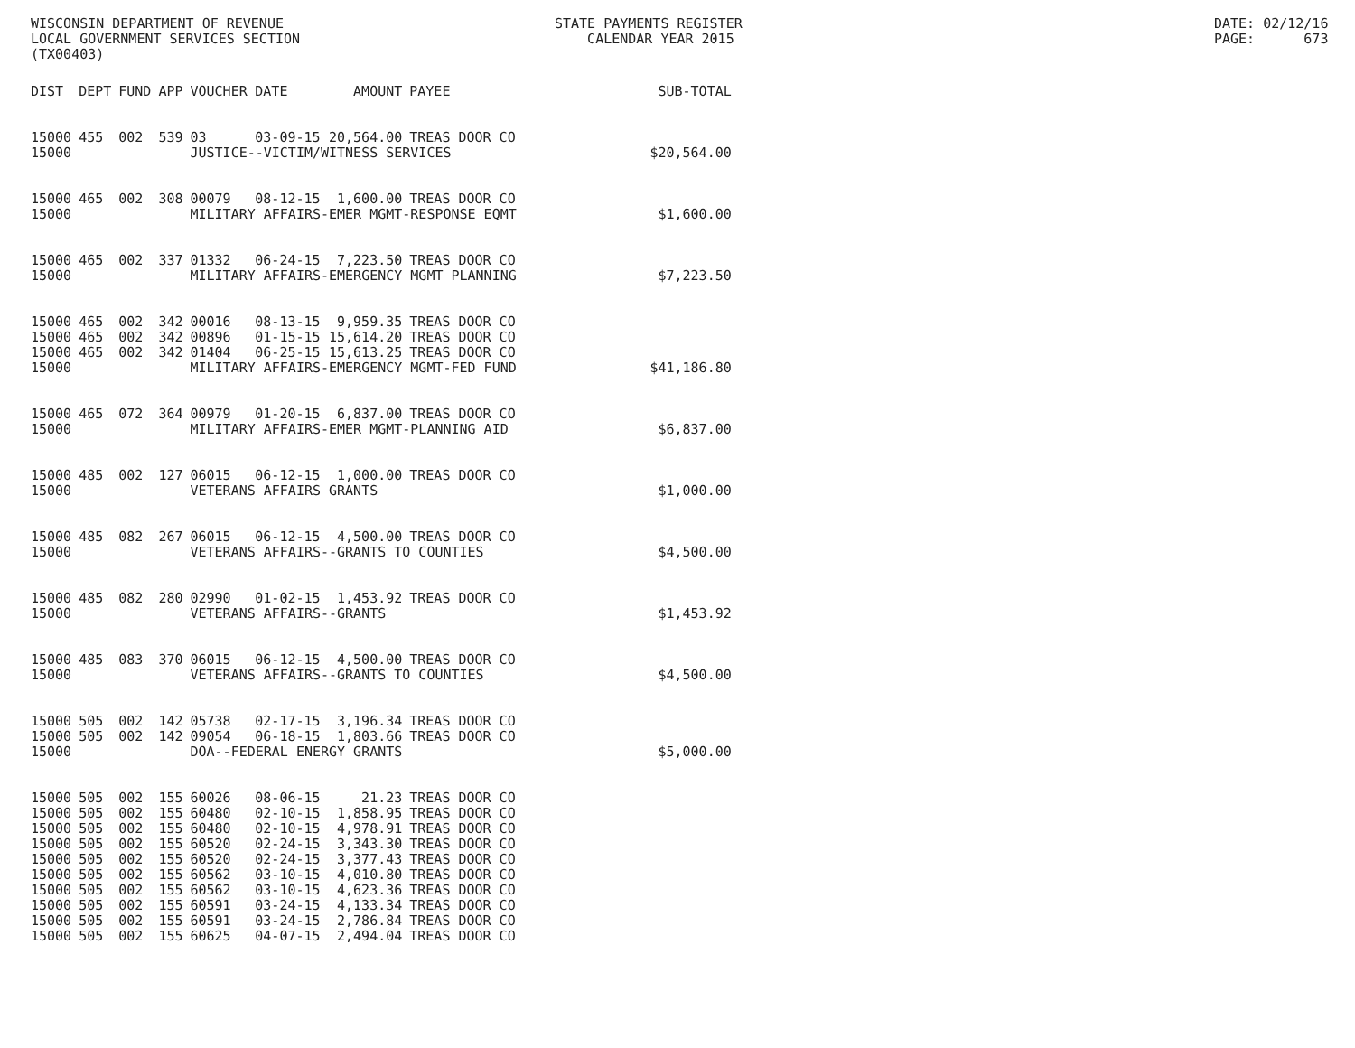WISCONSIN DEPARTMENT OF REVENUE LOCAL GOVERNMENT SERVICES SECTION (TX00403)
STATE PAYMENTS REGISTER CALENDAR YEAR 2015
DATE: 02/12/16 PAGE: 673
| DIST | DEPT | FUND | APP | VOUCHER | DATE | AMOUNT | PAYEE | SUB-TOTAL |
| --- | --- | --- | --- | --- | --- | --- | --- | --- |
| 15000 | 455 | 002 | 539 | 03 | 03-09-15 | 20,564.00 | TREAS DOOR CO | |
| 15000 | | | | JUSTICE--VICTIM/WITNESS SERVICES | | | | $20,564.00 |
| 15000 | 465 | 002 | 308 | 00079 | 08-12-15 | 1,600.00 | TREAS DOOR CO | |
| 15000 | | | | MILITARY AFFAIRS-EMER MGMT-RESPONSE EQMT | | | | $1,600.00 |
| 15000 | 465 | 002 | 337 | 01332 | 06-24-15 | 7,223.50 | TREAS DOOR CO | |
| 15000 | | | | MILITARY AFFAIRS-EMERGENCY MGMT PLANNING | | | | $7,223.50 |
| 15000 | 465 | 002 | 342 | 00016 | 08-13-15 | 9,959.35 | TREAS DOOR CO | |
| 15000 | 465 | 002 | 342 | 00896 | 01-15-15 | 15,614.20 | TREAS DOOR CO | |
| 15000 | 465 | 002 | 342 | 01404 | 06-25-15 | 15,613.25 | TREAS DOOR CO | |
| 15000 | | | | MILITARY AFFAIRS-EMERGENCY MGMT-FED FUND | | | | $41,186.80 |
| 15000 | 465 | 072 | 364 | 00979 | 01-20-15 | 6,837.00 | TREAS DOOR CO | |
| 15000 | | | | MILITARY AFFAIRS-EMER MGMT-PLANNING AID | | | | $6,837.00 |
| 15000 | 485 | 002 | 127 | 06015 | 06-12-15 | 1,000.00 | TREAS DOOR CO | |
| 15000 | | | | VETERANS AFFAIRS GRANTS | | | | $1,000.00 |
| 15000 | 485 | 082 | 267 | 06015 | 06-12-15 | 4,500.00 | TREAS DOOR CO | |
| 15000 | | | | VETERANS AFFAIRS--GRANTS TO COUNTIES | | | | $4,500.00 |
| 15000 | 485 | 082 | 280 | 02990 | 01-02-15 | 1,453.92 | TREAS DOOR CO | |
| 15000 | | | | VETERANS AFFAIRS--GRANTS | | | | $1,453.92 |
| 15000 | 485 | 083 | 370 | 06015 | 06-12-15 | 4,500.00 | TREAS DOOR CO | |
| 15000 | | | | VETERANS AFFAIRS--GRANTS TO COUNTIES | | | | $4,500.00 |
| 15000 | 505 | 002 | 142 | 05738 | 02-17-15 | 3,196.34 | TREAS DOOR CO | |
| 15000 | 505 | 002 | 142 | 09054 | 06-18-15 | 1,803.66 | TREAS DOOR CO | |
| 15000 | | | | DOA--FEDERAL ENERGY GRANTS | | | | $5,000.00 |
| 15000 | 505 | 002 | 155 | 60026 | 08-06-15 | 21.23 | TREAS DOOR CO | |
| 15000 | 505 | 002 | 155 | 60480 | 02-10-15 | 1,858.95 | TREAS DOOR CO | |
| 15000 | 505 | 002 | 155 | 60480 | 02-10-15 | 4,978.91 | TREAS DOOR CO | |
| 15000 | 505 | 002 | 155 | 60520 | 02-24-15 | 3,343.30 | TREAS DOOR CO | |
| 15000 | 505 | 002 | 155 | 60520 | 02-24-15 | 3,377.43 | TREAS DOOR CO | |
| 15000 | 505 | 002 | 155 | 60562 | 03-10-15 | 4,010.80 | TREAS DOOR CO | |
| 15000 | 505 | 002 | 155 | 60562 | 03-10-15 | 4,623.36 | TREAS DOOR CO | |
| 15000 | 505 | 002 | 155 | 60591 | 03-24-15 | 4,133.34 | TREAS DOOR CO | |
| 15000 | 505 | 002 | 155 | 60591 | 03-24-15 | 2,786.84 | TREAS DOOR CO | |
| 15000 | 505 | 002 | 155 | 60625 | 04-07-15 | 2,494.04 | TREAS DOOR CO | |